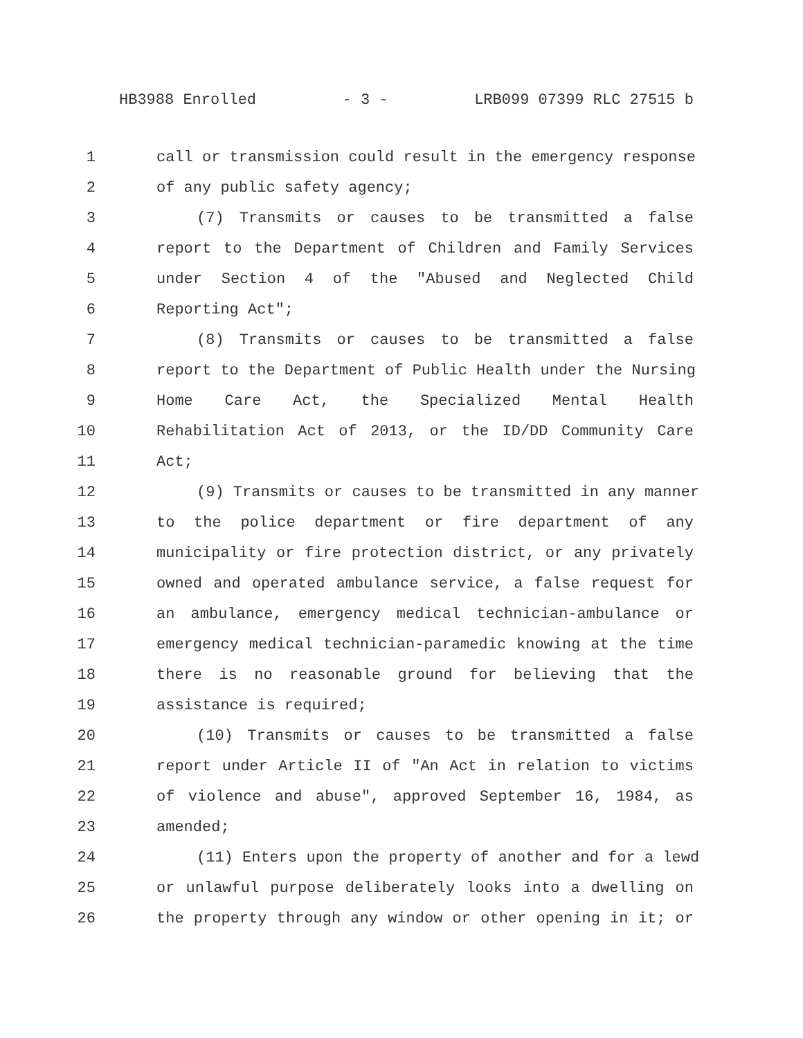HB3988 Enrolled - 3 - LRB099 07399 RLC 27515 b
1 call or transmission could result in the emergency response
2 of any public safety agency;
3 (7) Transmits or causes to be transmitted a false
4 report to the Department of Children and Family Services
5 under Section 4 of the "Abused and Neglected Child
6 Reporting Act";
7 (8) Transmits or causes to be transmitted a false
8 report to the Department of Public Health under the Nursing
9 Home Care Act, the Specialized Mental Health
10 Rehabilitation Act of 2013, or the ID/DD Community Care
11 Act;
12 (9) Transmits or causes to be transmitted in any manner
13 to the police department or fire department of any
14 municipality or fire protection district, or any privately
15 owned and operated ambulance service, a false request for
16 an ambulance, emergency medical technician-ambulance or
17 emergency medical technician-paramedic knowing at the time
18 there is no reasonable ground for believing that the
19 assistance is required;
20 (10) Transmits or causes to be transmitted a false
21 report under Article II of "An Act in relation to victims
22 of violence and abuse", approved September 16, 1984, as
23 amended;
24 (11) Enters upon the property of another and for a lewd
25 or unlawful purpose deliberately looks into a dwelling on
26 the property through any window or other opening in it; or